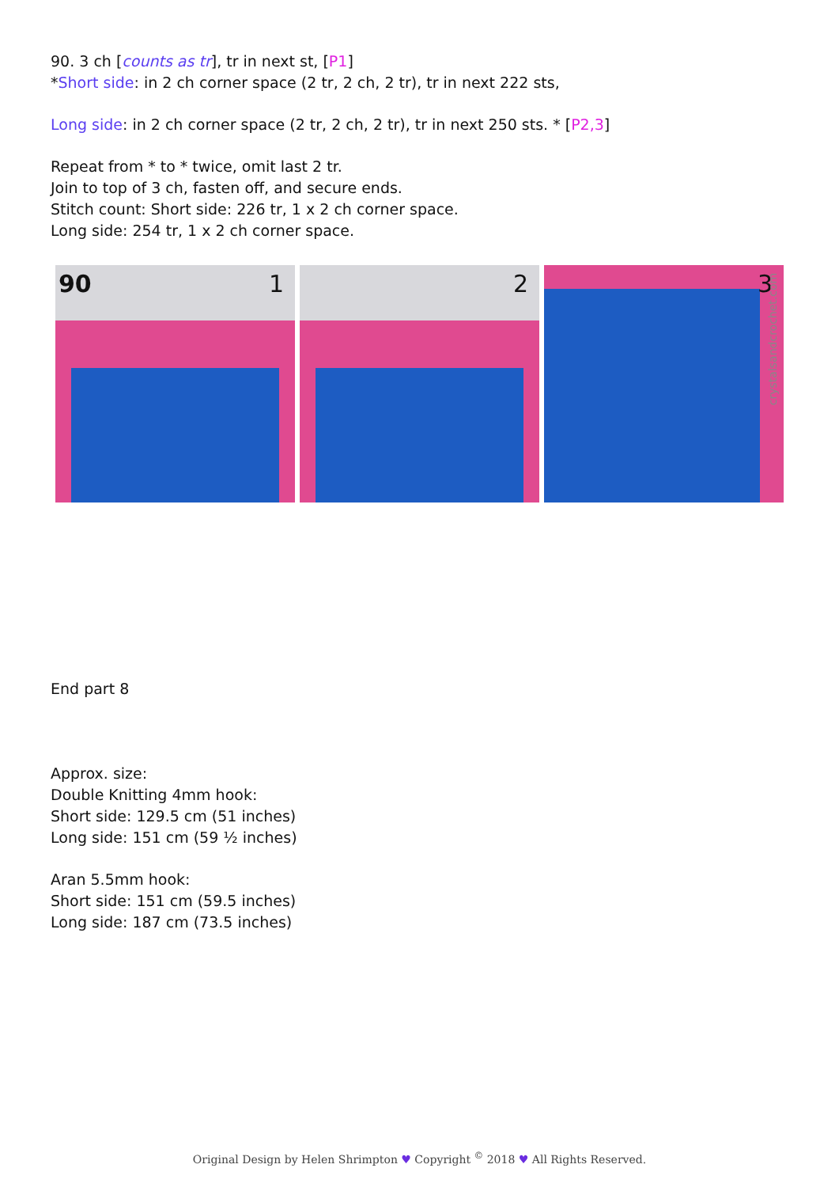90. 3 ch [counts as tr], tr in next st, [P1]
*Short side: in 2 ch corner space (2 tr, 2 ch, 2 tr), tr in next 222 sts,
Long side: in 2 ch corner space (2 tr, 2 ch, 2 tr), tr in next 250 sts. * [P2,3]
Repeat from * to * twice, omit last 2 tr.
Join to top of 3 ch, fasten off, and secure ends.
Stitch count: Short side: 226 tr, 1 x 2 ch corner space.
Long side: 254 tr, 1 x 2 ch corner space.
90 1
2
3
crystalsandcrochet.com
End part 8
Approx. size:
Double Knitting 4mm hook:
Short side: 129.5 cm (51 inches)
Long side: 151 cm (59 ½ inches)
Aran 5.5mm hook:
Short side: 151 cm (59.5 inches)
Long side: 187 cm (73.5 inches)
Original Design by Helen Shrimpton ♥ Copyright <sup>©</sup> 2018 ♥ All Rights Reserved.